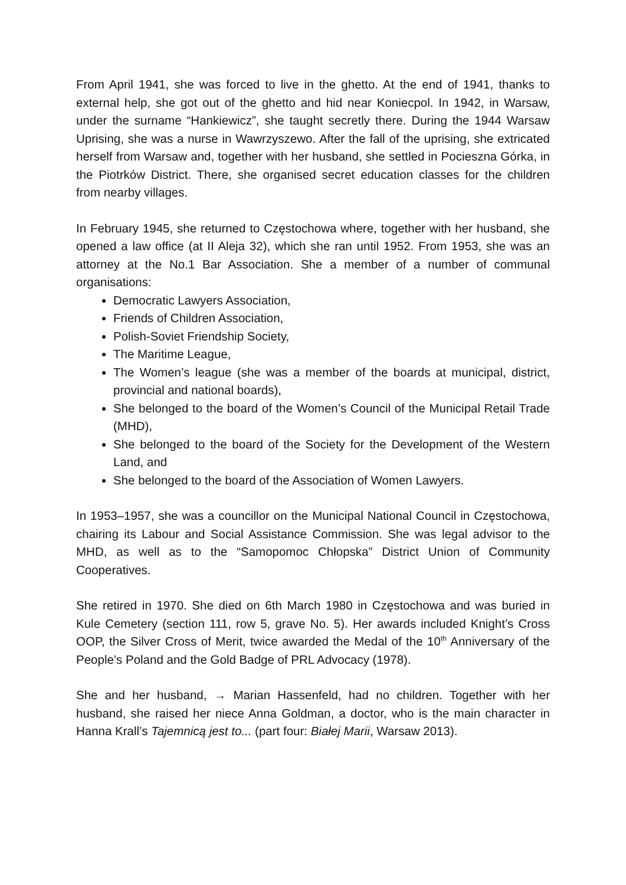From April 1941, she was forced to live in the ghetto. At the end of 1941, thanks to external help, she got out of the ghetto and hid near Koniecpol. In 1942, in Warsaw, under the surname “Hankiewicz”, she taught secretly there. During the 1944 Warsaw Uprising, she was a nurse in Wawrzyszewo. After the fall of the uprising, she extricated herself from Warsaw and, together with her husband, she settled in Pocieszna Górka, in the Piotrków District. There, she organised secret education classes for the children from nearby villages.
In February 1945, she returned to Częstochowa where, together with her husband, she opened a law office (at II Aleja 32), which she ran until 1952. From 1953, she was an attorney at the No.1 Bar Association. She a member of a number of communal organisations:
Democratic Lawyers Association,
Friends of Children Association,
Polish-Soviet Friendship Society,
The Maritime League,
The Women’s league (she was a member of the boards at municipal, district, provincial and national boards),
She belonged to the board of the Women’s Council of the Municipal Retail Trade (MHD),
She belonged to the board of the Society for the Development of the Western Land, and
She belonged to the board of the Association of Women Lawyers.
In 1953–1957, she was a councillor on the Municipal National Council in Częstochowa, chairing its Labour and Social Assistance Commission. She was legal advisor to the MHD, as well as to the “Samopomoc Chłopska” District Union of Community Cooperatives.
She retired in 1970. She died on 6th March 1980 in Częstochowa and was buried in Kule Cemetery (section 111, row 5, grave No. 5). Her awards included Knight’s Cross OOP, the Silver Cross of Merit, twice awarded the Medal of the 10<sup>th</sup> Anniversary of the People’s Poland and the Gold Badge of PRL Advocacy (1978).
She and her husband, → Marian Hassenfeld, had no children. Together with her husband, she raised her niece Anna Goldman, a doctor, who is the main character in Hanna Krall’s Tajemnicą jest to... (part four: Białej Marii, Warsaw 2013).